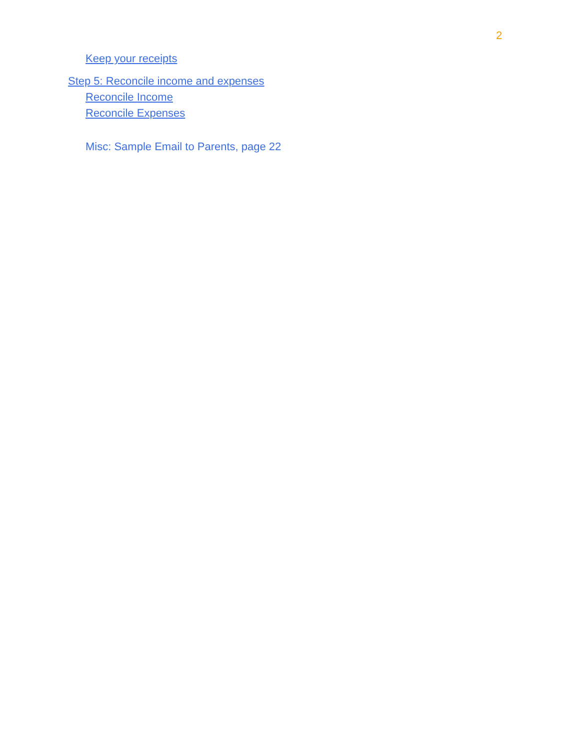2
Keep your receipts
Step 5: Reconcile income and expenses
Reconcile Income
Reconcile Expenses
Misc: Sample Email to Parents, page 22